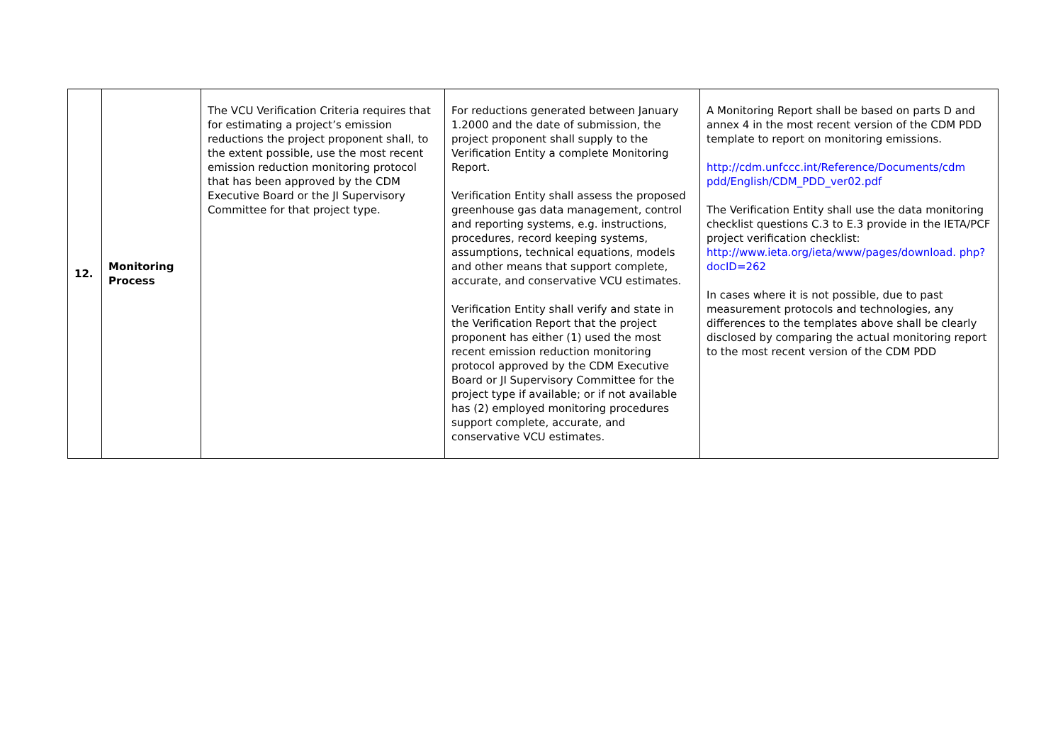| 12. | Monitoring Process | The VCU Verification Criteria requires that for estimating a project’s emission reductions the project proponent shall, to the extent possible, use the most recent emission reduction monitoring protocol that has been approved by the CDM Executive Board or the JI Supervisory Committee for that project type. | For reductions generated between January 1.2000 and the date of submission, the project proponent shall supply to the Verification Entity a complete Monitoring Report. Verification Entity shall assess the proposed greenhouse gas data management, control and reporting systems, e.g. instructions, procedures, record keeping systems, assumptions, technical equations, models and other means that support complete, accurate, and conservative VCU estimates. Verification Entity shall verify and state in the Verification Report that the project proponent has either (1) used the most recent emission reduction monitoring protocol approved by the CDM Executive Board or JI Supervisory Committee for the project type if available; or if not available has (2) employed monitoring procedures support complete, accurate, and conservative VCU estimates. | A Monitoring Report shall be based on parts D and annex 4 in the most recent version of the CDM PDD template to report on monitoring emissions. http://cdm.unfccc.int/Reference/Documents/cdm pdd/English/CDM_PDD_ver02.pdf The Verification Entity shall use the data monitoring checklist questions C.3 to E.3 provide in the IETA/PCF project verification checklist: http://www.ieta.org/ieta/www/pages/download. php?docID=262 In cases where it is not possible, due to past measurement protocols and technologies, any differences to the templates above shall be clearly disclosed by comparing the actual monitoring report to the most recent version of the CDM PDD |